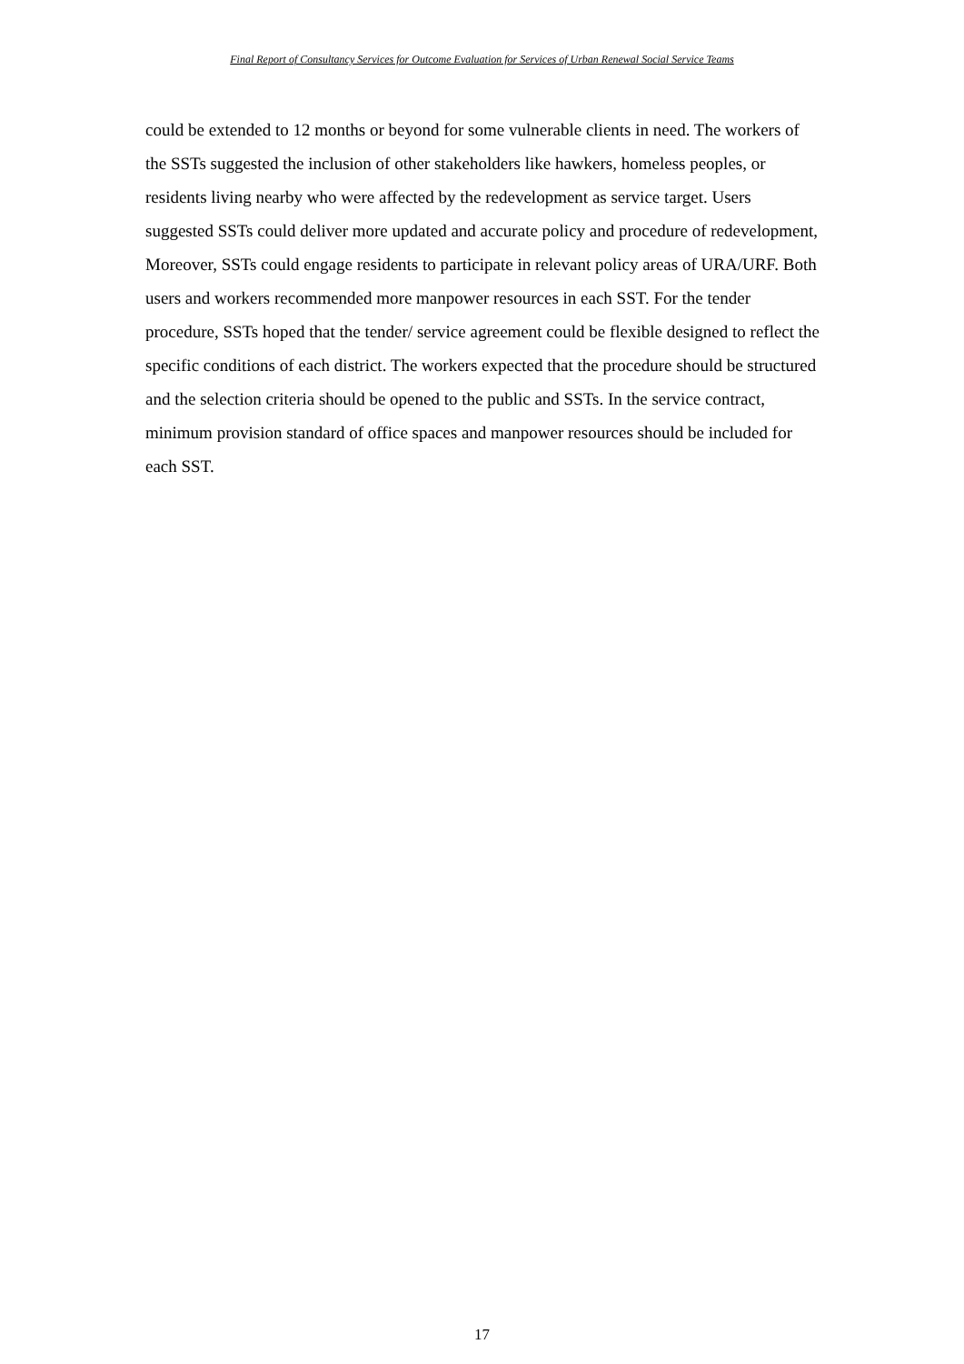Final Report of Consultancy Services for Outcome Evaluation for Services of Urban Renewal Social Service Teams
could be extended to 12 months or beyond for some vulnerable clients in need. The workers of the SSTs suggested the inclusion of other stakeholders like hawkers, homeless peoples, or residents living nearby who were affected by the redevelopment as service target. Users suggested SSTs could deliver more updated and accurate policy and procedure of redevelopment, Moreover, SSTs could engage residents to participate in relevant policy areas of URA/URF. Both users and workers recommended more manpower resources in each SST. For the tender procedure, SSTs hoped that the tender/ service agreement could be flexible designed to reflect the specific conditions of each district. The workers expected that the procedure should be structured and the selection criteria should be opened to the public and SSTs. In the service contract, minimum provision standard of office spaces and manpower resources should be included for each SST.
17